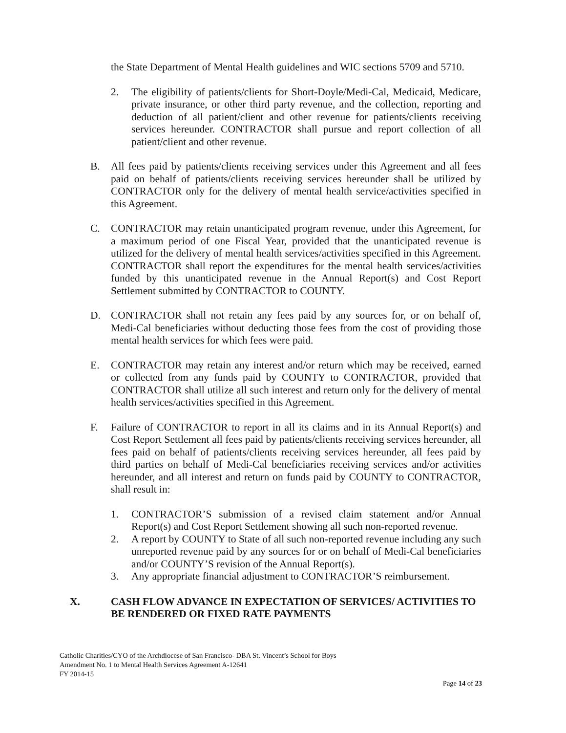the State Department of Mental Health guidelines and WIC sections 5709 and 5710.
2. The eligibility of patients/clients for Short-Doyle/Medi-Cal, Medicaid, Medicare, private insurance, or other third party revenue, and the collection, reporting and deduction of all patient/client and other revenue for patients/clients receiving services hereunder. CONTRACTOR shall pursue and report collection of all patient/client and other revenue.
B. All fees paid by patients/clients receiving services under this Agreement and all fees paid on behalf of patients/clients receiving services hereunder shall be utilized by CONTRACTOR only for the delivery of mental health service/activities specified in this Agreement.
C. CONTRACTOR may retain unanticipated program revenue, under this Agreement, for a maximum period of one Fiscal Year, provided that the unanticipated revenue is utilized for the delivery of mental health services/activities specified in this Agreement. CONTRACTOR shall report the expenditures for the mental health services/activities funded by this unanticipated revenue in the Annual Report(s) and Cost Report Settlement submitted by CONTRACTOR to COUNTY.
D. CONTRACTOR shall not retain any fees paid by any sources for, or on behalf of, Medi-Cal beneficiaries without deducting those fees from the cost of providing those mental health services for which fees were paid.
E. CONTRACTOR may retain any interest and/or return which may be received, earned or collected from any funds paid by COUNTY to CONTRACTOR, provided that CONTRACTOR shall utilize all such interest and return only for the delivery of mental health services/activities specified in this Agreement.
F. Failure of CONTRACTOR to report in all its claims and in its Annual Report(s) and Cost Report Settlement all fees paid by patients/clients receiving services hereunder, all fees paid on behalf of patients/clients receiving services hereunder, all fees paid by third parties on behalf of Medi-Cal beneficiaries receiving services and/or activities hereunder, and all interest and return on funds paid by COUNTY to CONTRACTOR, shall result in:
1. CONTRACTOR’S submission of a revised claim statement and/or Annual Report(s) and Cost Report Settlement showing all such non-reported revenue.
2. A report by COUNTY to State of all such non-reported revenue including any such unreported revenue paid by any sources for or on behalf of Medi-Cal beneficiaries and/or COUNTY’S revision of the Annual Report(s).
3. Any appropriate financial adjustment to CONTRACTOR’S reimbursement.
X. CASH FLOW ADVANCE IN EXPECTATION OF SERVICES/ ACTIVITIES TO BE RENDERED OR FIXED RATE PAYMENTS
Catholic Charities/CYO of the Archdiocese of San Francisco- DBA St. Vincent’s School for Boys
Amendment No. 1 to Mental Health Services Agreement A-12641
FY 2014-15
Page 14 of 23